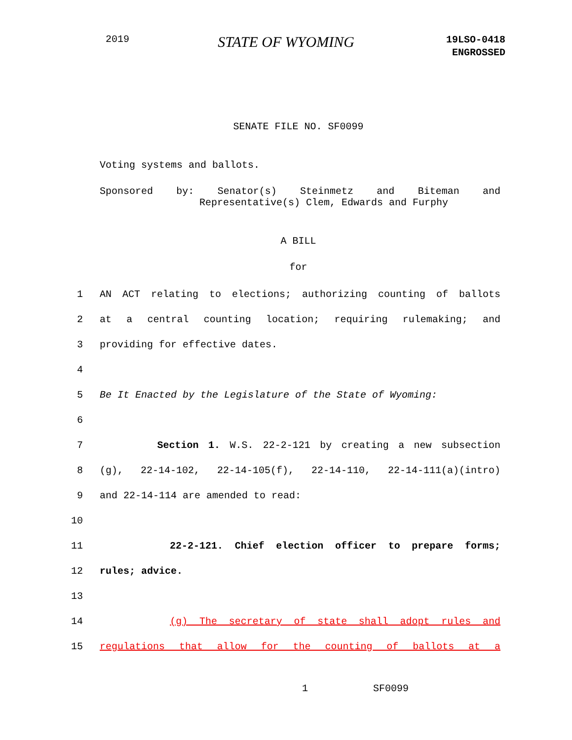2019
STATE OF WYOMING
19LSO-0418
ENGROSSED
SENATE FILE NO. SF0099
Voting systems and ballots.
Sponsored by: Senator(s) Steinmetz and Biteman and
Representative(s) Clem, Edwards and Furphy
A BILL
for
1 AN ACT relating to elections; authorizing counting of ballots
2 at a central counting location; requiring rulemaking; and
3 providing for effective dates.
4
5 Be It Enacted by the Legislature of the State of Wyoming:
6
7 Section 1. W.S. 22-2-121 by creating a new subsection
8 (g), 22-14-102, 22-14-105(f), 22-14-110, 22-14-111(a)(intro)
9 and 22-14-114 are amended to read:
10
11 22-2-121. Chief election officer to prepare forms;
12 rules; advice.
13
14 (g) The secretary of state shall adopt rules and
15 regulations that allow for the counting of ballots at a
1 SF0099